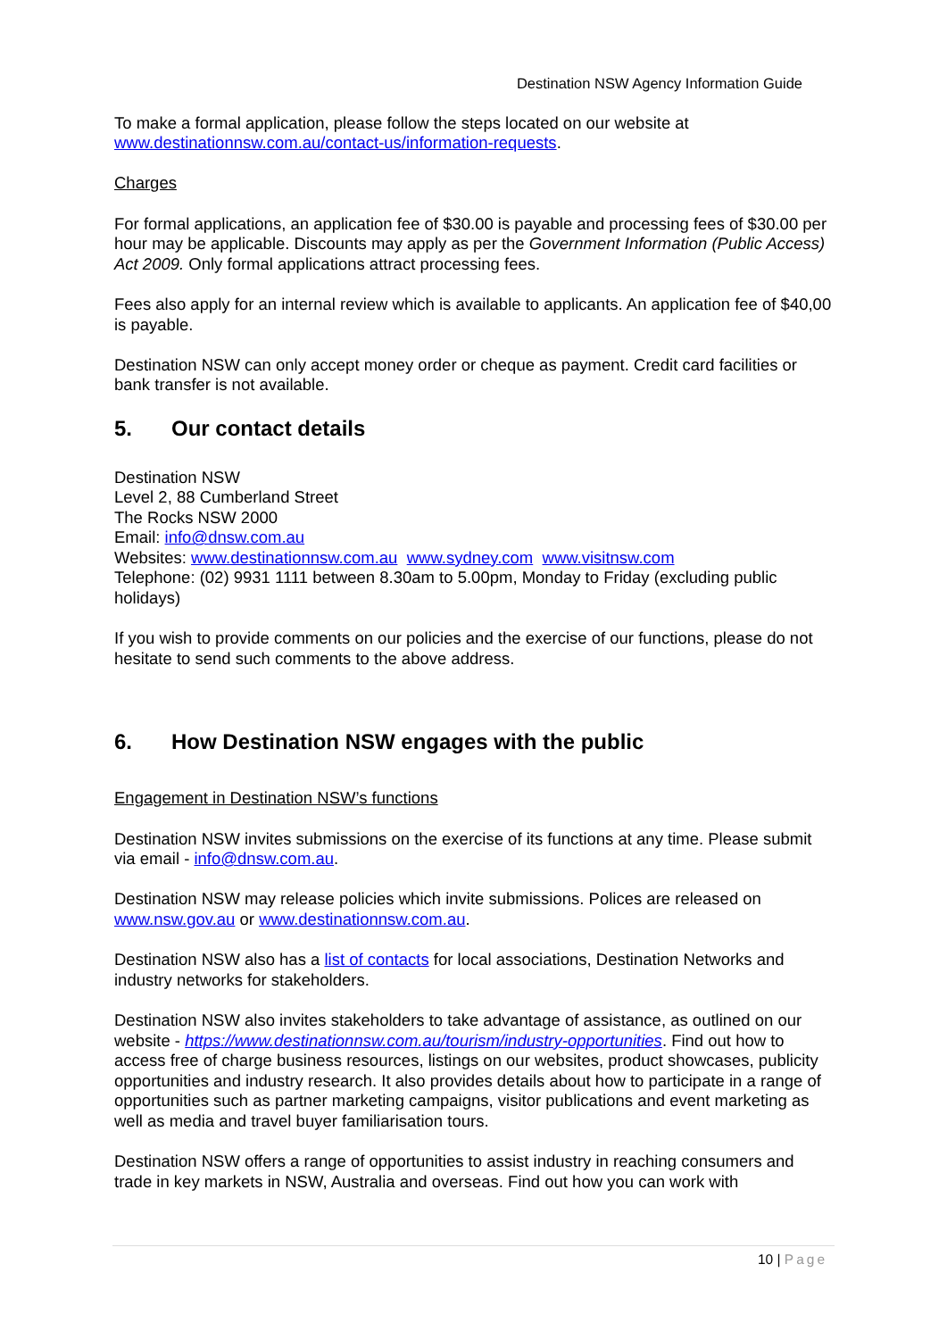Destination NSW Agency Information Guide
To make a formal application, please follow the steps located on our website at www.destinationnsw.com.au/contact-us/information-requests.
Charges
For formal applications, an application fee of $30.00 is payable and processing fees of $30.00 per hour may be applicable. Discounts may apply as per the Government Information (Public Access) Act 2009. Only formal applications attract processing fees.
Fees also apply for an internal review which is available to applicants. An application fee of $40,00 is payable.
Destination NSW can only accept money order or cheque as payment. Credit card facilities or bank transfer is not available.
5. Our contact details
Destination NSW
Level 2, 88 Cumberland Street
The Rocks NSW 2000
Email: info@dnsw.com.au
Websites: www.destinationnsw.com.au www.sydney.com www.visitnsw.com
Telephone: (02) 9931 1111 between 8.30am to 5.00pm, Monday to Friday (excluding public holidays)
If you wish to provide comments on our policies and the exercise of our functions, please do not hesitate to send such comments to the above address.
6. How Destination NSW engages with the public
Engagement in Destination NSW’s functions
Destination NSW invites submissions on the exercise of its functions at any time. Please submit via email - info@dnsw.com.au.
Destination NSW may release policies which invite submissions. Polices are released on www.nsw.gov.au or www.destinationnsw.com.au.
Destination NSW also has a list of contacts for local associations, Destination Networks and industry networks for stakeholders.
Destination NSW also invites stakeholders to take advantage of assistance, as outlined on our website - https://www.destinationnsw.com.au/tourism/industry-opportunities. Find out how to access free of charge business resources, listings on our websites, product showcases, publicity opportunities and industry research. It also provides details about how to participate in a range of opportunities such as partner marketing campaigns, visitor publications and event marketing as well as media and travel buyer familiarisation tours.
Destination NSW offers a range of opportunities to assist industry in reaching consumers and trade in key markets in NSW, Australia and overseas. Find out how you can work with
10 | Page